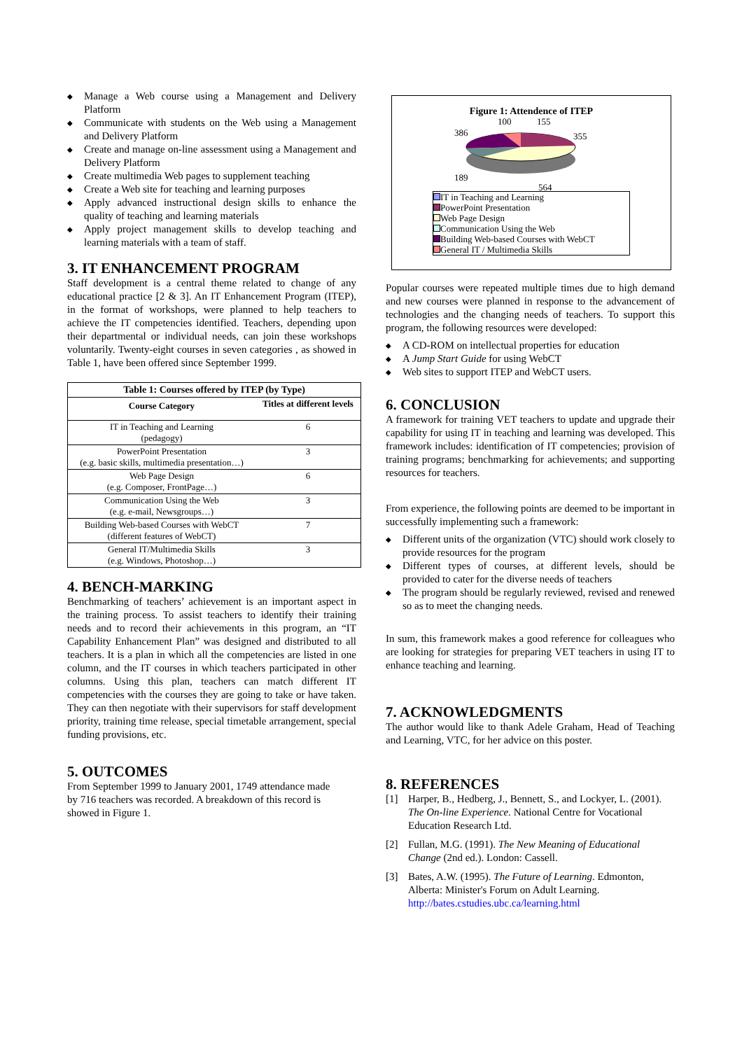◆ Manage a Web course using a Management and Delivery Platform
◆ Communicate with students on the Web using a Management and Delivery Platform
◆ Create and manage on-line assessment using a Management and Delivery Platform
◆ Create multimedia Web pages to supplement teaching
◆ Create a Web site for teaching and learning purposes
◆ Apply advanced instructional design skills to enhance the quality of teaching and learning materials
◆ Apply project management skills to develop teaching and learning materials with a team of staff.
3. IT ENHANCEMENT PROGRAM
Staff development is a central theme related to change of any educational practice [2 & 3]. An IT Enhancement Program (ITEP), in the format of workshops, were planned to help teachers to achieve the IT competencies identified. Teachers, depending upon their departmental or individual needs, can join these workshops voluntarily. Twenty-eight courses in seven categories , as showed in Table 1, have been offered since September 1999.
| Table 1: Courses offered by ITEP (by Type) | |
| --- | --- |
| Course Category | Titles at different levels |
| IT in Teaching and Learning (pedagogy) | 6 |
| PowerPoint Presentation (e.g. basic skills, multimedia presentation…) | 3 |
| Web Page Design (e.g. Composer, FrontPage…) | 6 |
| Communication Using the Web (e.g. e-mail, Newsgroups…) | 3 |
| Building Web-based Courses with WebCT (different features of WebCT) | 7 |
| General IT/Multimedia Skills (e.g. Windows, Photoshop…) | 3 |
4. BENCH-MARKING
Benchmarking of teachers’ achievement is an important aspect in the training process. To assist teachers to identify their training needs and to record their achievements in this program, an “IT Capability Enhancement Plan” was designed and distributed to all teachers. It is a plan in which all the competencies are listed in one column, and the IT courses in which teachers participated in other columns. Using this plan, teachers can match different IT competencies with the courses they are going to take or have taken. They can then negotiate with their supervisors for staff development priority, training time release, special timetable arrangement, special funding provisions, etc.
5. OUTCOMES
From September 1999 to January 2001, 1749 attendance made by 716 teachers was recorded. A breakdown of this record is showed in Figure 1.
Figure 1: Attendence of ITEP
100
155
386
355
189
564
IT in Teaching and Learning
PowerPoint Presentation
Web Page Design
Communication Using the Web
Building Web-based Courses with WebCT
General IT / Multimedia Skills
Popular courses were repeated multiple times due to high demand and new courses were planned in response to the advancement of technologies and the changing needs of teachers. To support this program, the following resources were developed:
◆ A CD-ROM on intellectual properties for education
◆ A Jump Start Guide for using WebCT
◆ Web sites to support ITEP and WebCT users.
6. CONCLUSION
A framework for training VET teachers to update and upgrade their capability for using IT in teaching and learning was developed. This framework includes: identification of IT competencies; provision of training programs; benchmarking for achievements; and supporting resources for teachers.
From experience, the following points are deemed to be important in successfully implementing such a framework:
◆ Different units of the organization (VTC) should work closely to provide resources for the program
◆ Different types of courses, at different levels, should be provided to cater for the diverse needs of teachers
◆ The program should be regularly reviewed, revised and renewed so as to meet the changing needs.
In sum, this framework makes a good reference for colleagues who are looking for strategies for preparing VET teachers in using IT to enhance teaching and learning.
7. ACKNOWLEDGMENTS
The author would like to thank Adele Graham, Head of Teaching and Learning, VTC, for her advice on this poster.
8. REFERENCES
[1] Harper, B., Hedberg, J., Bennett, S., and Lockyer, L. (2001). The On-line Experience. National Centre for Vocational Education Research Ltd.
[2] Fullan, M.G. (1991). The New Meaning of Educational Change (2nd ed.). London: Cassell.
[3] Bates, A.W. (1995). The Future of Learning. Edmonton, Alberta: Minister's Forum on Adult Learning. http://bates.cstudies.ubc.ca/learning.html